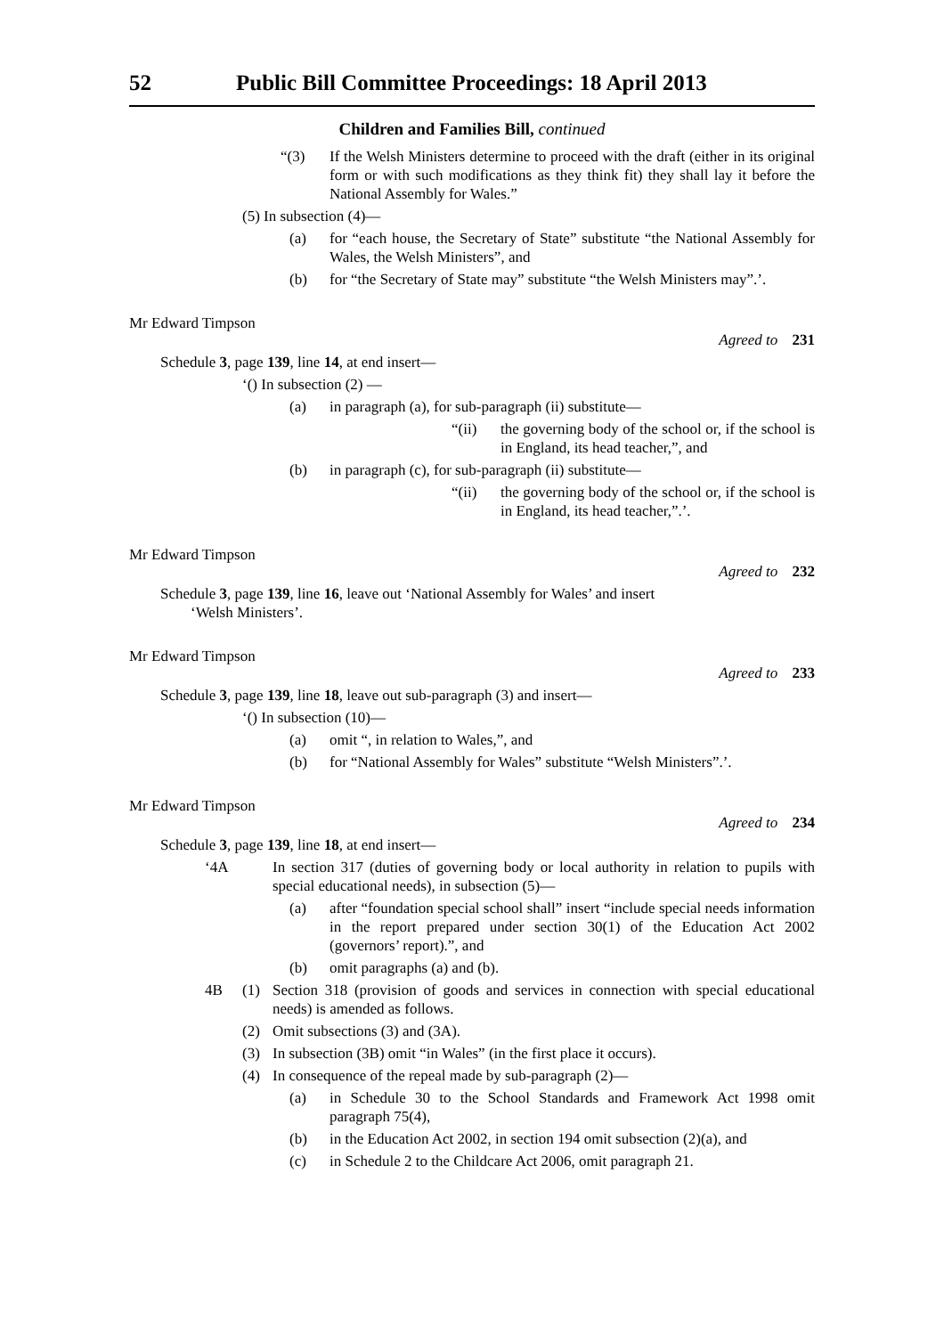52 Public Bill Committee Proceedings: 18 April 2013
Children and Families Bill, continued
“(3) If the Welsh Ministers determine to proceed with the draft (either in its original form or with such modifications as they think fit) they shall lay it before the National Assembly for Wales.”
(5) In subsection (4)—
(a) for “each house, the Secretary of State” substitute “the National Assembly for Wales, the Welsh Ministers”, and
(b) for “the Secretary of State may” substitute “the Welsh Ministers may”.’.
Mr Edward Timpson
Agreed to 231
Schedule 3, page 139, line 14, at end insert—
‘() In subsection (2) —
(a) in paragraph (a), for sub-paragraph (ii) substitute—
“(ii) the governing body of the school or, if the school is in England, its head teacher,”, and
(b) in paragraph (c), for sub-paragraph (ii) substitute—
“(ii) the governing body of the school or, if the school is in England, its head teacher,”.’.
Mr Edward Timpson
Agreed to 232
Schedule 3, page 139, line 16, leave out ‘National Assembly for Wales’ and insert
‘Welsh Ministers’.
Mr Edward Timpson
Agreed to 233
Schedule 3, page 139, line 18, leave out sub-paragraph (3) and insert—
‘() In subsection (10)—
(a) omit “, in relation to Wales,”, and
(b) for “National Assembly for Wales” substitute “Welsh Ministers”.’.
Mr Edward Timpson
Agreed to 234
Schedule 3, page 139, line 18, at end insert—
‘4A In section 317 (duties of governing body or local authority in relation to pupils with special educational needs), in subsection (5)—
(a) after “foundation special school shall” insert “include special needs information in the report prepared under section 30(1) of the Education Act 2002 (governors’ report).”, and
(b) omit paragraphs (a) and (b).
4B (1) Section 318 (provision of goods and services in connection with special educational needs) is amended as follows.
(2) Omit subsections (3) and (3A).
(3) In subsection (3B) omit “in Wales” (in the first place it occurs).
(4) In consequence of the repeal made by sub-paragraph (2)—
(a) in Schedule 30 to the School Standards and Framework Act 1998 omit paragraph 75(4),
(b) in the Education Act 2002, in section 194 omit subsection (2)(a), and
(c) in Schedule 2 to the Childcare Act 2006, omit paragraph 21.